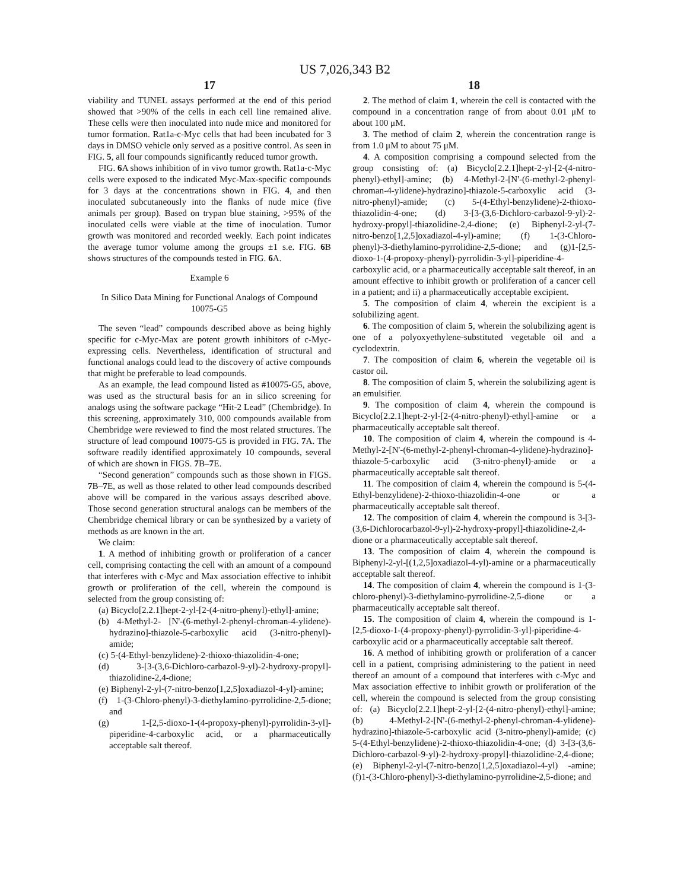US 7,026,343 B2
17
viability and TUNEL assays performed at the end of this period showed that >90% of the cells in each cell line remained alive. These cells were then inoculated into nude mice and monitored for tumor formation. Rat1a-c-Myc cells that had been incubated for 3 days in DMSO vehicle only served as a positive control. As seen in FIG. 5, all four compounds significantly reduced tumor growth.
FIG. 6 A shows inhibition of in vivo tumor growth. Rat1a-c-Myc cells were exposed to the indicated Myc-Max-specific compounds for 3 days at the concentrations shown in FIG. 4, and then inoculated subcutaneously into the flanks of nude mice (five animals per group). Based on trypan blue staining, >95% of the inoculated cells were viable at the time of inoculation. Tumor growth was monitored and recorded weekly. Each point indicates the average tumor volume among the groups ±1 s.e. FIG. 6 B shows structures of the compounds tested in FIG. 6 A.
Example 6
In Silico Data Mining for Functional Analogs of Compound 10075-G5
The seven “lead” compounds described above as being highly specific for c-Myc-Max are potent growth inhibitors of c-Myc-expressing cells. Nevertheless, identification of structural and functional analogs could lead to the discovery of active compounds that might be preferable to lead compounds.
As an example, the lead compound listed as #10075-G5, above, was used as the structural basis for an in silico screening for analogs using the software package “Hit-2 Lead” (Chembridge). In this screening, approximately 310, 000 compounds available from Chembridge were reviewed to find the most related structures. The structure of lead compound 10075-G5 is provided in FIG. 7 A. The software readily identified approximately 10 compounds, several of which are shown in FIGS. 7 B–7 E.
“Second generation” compounds such as those shown in FIGS. 7 B–7 E, as well as those related to other lead compounds described above will be compared in the various assays described above. Those second generation structural analogs can be members of the Chembridge chemical library or can be synthesized by a variety of methods as are known in the art.
We claim:
1. A method of inhibiting growth or proliferation of a cancer cell, comprising contacting the cell with an amount of a compound that interferes with c-Myc and Max association effective to inhibit growth or proliferation of the cell, wherein the compound is selected from the group consisting of:
(a) Bicyclo[2.2.1]hept-2-yl-[2-(4-nitro-phenyl)-ethyl]-amine;
(b) 4-Methyl-2- [N'-(6-methyl-2-phenyl-chroman-4-ylidene)-hydrazino]-thiazole-5-carboxylic acid (3-nitro-phenyl)-amide;
(c) 5-(4-Ethyl-benzylidene)-2-thioxo-thiazolidin-4-one;
(d) 3-[3-(3,6-Dichloro-carbazol-9-yl)-2-hydroxy-propyl]-thiazolidine-2,4-dione;
(e) Biphenyl-2-yl-(7-nitro-benzo[1,2,5]oxadiazol-4-yl)-amine;
(f) 1-(3-Chloro-phenyl)-3-diethylamino-pyrrolidine-2,5-dione; and
(g) 1-[2,5-dioxo-1-(4-propoxy-phenyl)-pyrrolidin-3-yl]-piperidine-4-carboxylic acid, or a pharmaceutically acceptable salt thereof.
18
2. The method of claim 1, wherein the cell is contacted with the compound in a concentration range of from about 0.01 μM to about 100 μM.
3. The method of claim 2, wherein the concentration range is from 1.0 μM to about 75 μM.
4. A composition comprising a compound selected from the group consisting of: (a) Bicyclo[2.2.1]hept-2-yl-[2-(4-nitro-phenyl)-ethyl]-amine; (b) 4-Methyl-2-[N'-(6-methyl-2-phenyl-chroman-4-ylidene)-hydrazino]-thiazole-5-carboxylic acid (3-nitro-phenyl)-amide; (c) 5-(4-Ethyl-benzylidene)-2-thioxo-thiazolidin-4-one; (d) 3-[3-(3,6-Dichloro-carbazol-9-yl)-2-hydroxy-propyl]-thiazolidine-2,4-dione; (e) Biphenyl-2-yl-(7-nitro-benzo[1,2,5]oxadiazol-4-yl)-amine; (f) 1-(3-Chloro-phenyl)-3-diethylamino-pyrrolidine-2,5-dione; and (g)1-[2,5-dioxo-1-(4-propoxy-phenyl)-pyrrolidin-3-yl]-piperidine-4-carboxylic acid, or a pharmaceutically acceptable salt thereof, in an amount effective to inhibit growth or proliferation of a cancer cell in a patient; and ii) a pharmaceutically acceptable excipient.
5. The composition of claim 4, wherein the excipient is a solubilizing agent.
6. The composition of claim 5, wherein the solubilizing agent is one of a polyoxyethylene-substituted vegetable oil and a cyclodextrin.
7. The composition of claim 6, wherein the vegetable oil is castor oil.
8. The composition of claim 5, wherein the solubilizing agent is an emulsifier.
9. The composition of claim 4, wherein the compound is Bicyclo[2.2.1]hept-2-yl-[2-(4-nitro-phenyl)-ethyl]-amine or a pharmaceutically acceptable salt thereof.
10. The composition of claim 4, wherein the compound is 4-Methyl-2-[N'-(6-methyl-2-phenyl-chroman-4-ylidene)-hydrazino]-thiazole-5-carboxylic acid (3-nitro-phenyl)-amide or a pharmaceutically acceptable salt thereof.
11. The composition of claim 4, wherein the compound is 5-(4-Ethyl-benzylidene)-2-thioxo-thiazolidin-4-one or a pharmaceutically acceptable salt thereof.
12. The composition of claim 4, wherein the compound is 3-[3-(3,6-Dichlorocarbazol-9-yl)-2-hydroxy-propyl]-thiazolidine-2,4-dione or a pharmaceutically acceptable salt thereof.
13. The composition of claim 4, wherein the compound is Biphenyl-2-yl-[(1,2,5]oxadiazol-4-yl)-amine or a pharmaceutically acceptable salt thereof.
14. The composition of claim 4, wherein the compound is 1-(3-chloro-phenyl)-3-diethylamino-pyrrolidine-2,5-dione or a pharmaceutically acceptable salt thereof.
15. The composition of claim 4, wherein the compound is 1-[2,5-dioxo-1-(4-propoxy-phenyl)-pyrrolidin-3-yl]-piperidine-4-carboxylic acid or a pharmaceutically acceptable salt thereof.
16. A method of inhibiting growth or proliferation of a cancer cell in a patient, comprising administering to the patient in need thereof an amount of a compound that interferes with c-Myc and Max association effective to inhibit growth or proliferation of the cell, wherein the compound is selected from the group consisting of: (a) Bicyclo[2.2.1]hept-2-yl-[2-(4-nitro-phenyl)-ethyl]-amine; (b) 4-Methyl-2-[N'-(6-methyl-2-phenyl-chroman-4-ylidene)-hydrazino]-thiazole-5-carboxylic acid (3-nitro-phenyl)-amide; (c) 5-(4-Ethyl-benzylidene)-2-thioxo-thiazolidin-4-one; (d) 3-[3-(3,6-Dichloro-carbazol-9-yl)-2-hydroxy-propyl]-thiazolidine-2,4-dione; (e) Biphenyl-2-yl-(7-nitro-benzo[1,2,5]oxadiazol-4-yl) -amine; (f)1-(3-Chloro-phenyl)-3-diethylamino-pyrrolidine-2,5-dione; and